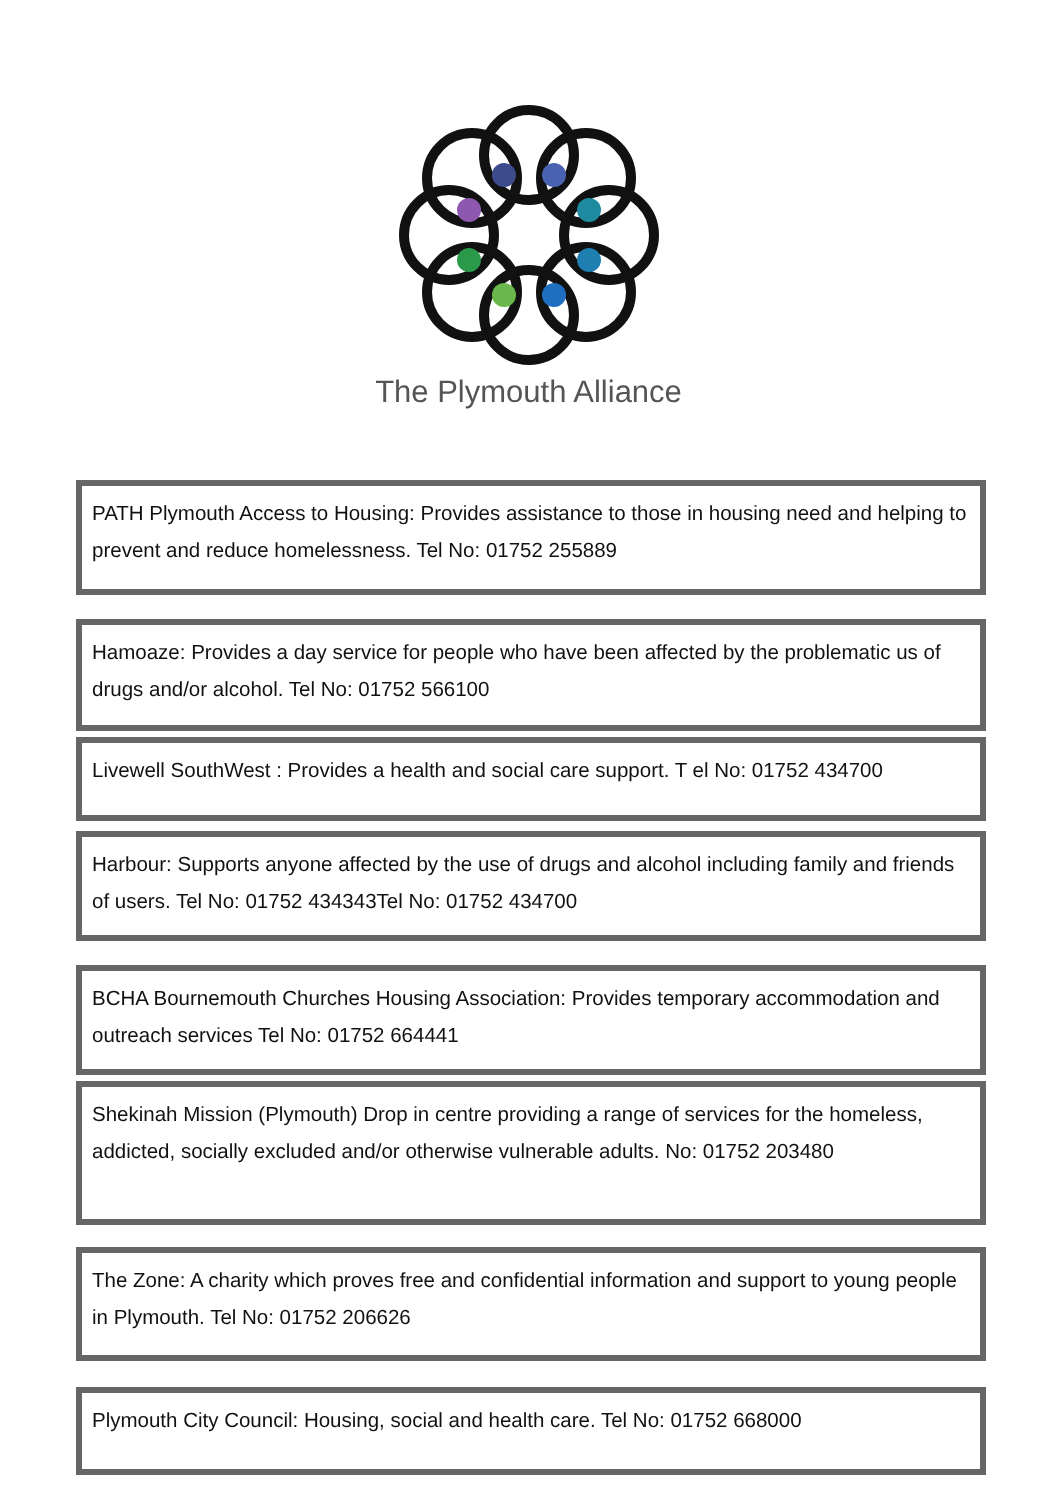The Plymouth Alliance
PATH Plymouth Access to Housing: Provides assistance to those in housing need and helping to prevent and reduce homelessness. Tel No: 01752 255889
Hamoaze: Provides a day service for people who have been affected by the problematic us of drugs and/or alcohol. Tel No: 01752 566100
Livewell SouthWest : Provides a health and social care support. T el No: 01752 434700
Harbour: Supports anyone affected by the use of drugs and alcohol including family and friends of users. Tel No: 01752 434343Tel No: 01752 434700
BCHA Bournemouth Churches Housing Association: Provides temporary accommodation and outreach services Tel No: 01752 664441
Shekinah Mission (Plymouth) Drop in centre providing a range of services for the homeless, addicted, socially excluded and/or otherwise vulnerable adults. No: 01752 203480
The Zone: A charity which proves free and confidential information and support to young people in Plymouth. Tel No: 01752 206626
Plymouth City Council: Housing, social and health care. Tel No: 01752 668000